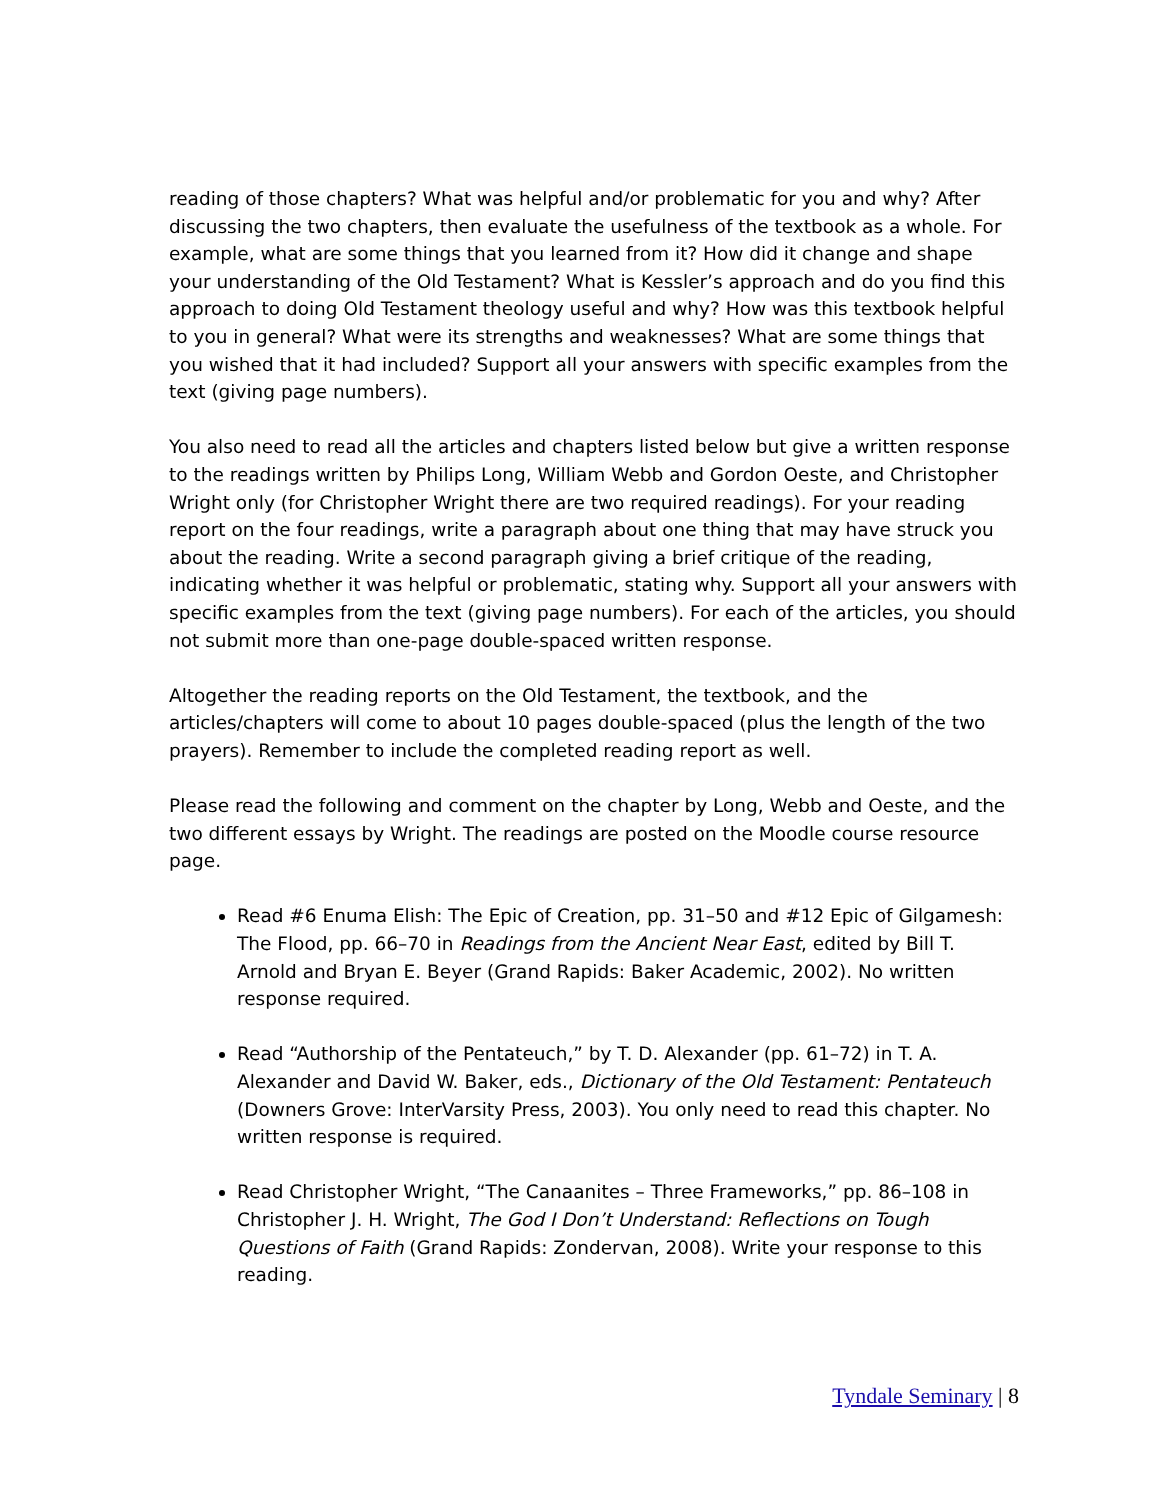reading of those chapters? What was helpful and/or problematic for you and why? After discussing the two chapters, then evaluate the usefulness of the textbook as a whole. For example, what are some things that you learned from it? How did it change and shape your understanding of the Old Testament? What is Kessler’s approach and do you find this approach to doing Old Testament theology useful and why? How was this textbook helpful to you in general? What were its strengths and weaknesses? What are some things that you wished that it had included? Support all your answers with specific examples from the text (giving page numbers).
You also need to read all the articles and chapters listed below but give a written response to the readings written by Philips Long, William Webb and Gordon Oeste, and Christopher Wright only (for Christopher Wright there are two required readings). For your reading report on the four readings, write a paragraph about one thing that may have struck you about the reading. Write a second paragraph giving a brief critique of the reading, indicating whether it was helpful or problematic, stating why. Support all your answers with specific examples from the text (giving page numbers). For each of the articles, you should not submit more than one-page double-spaced written response.
Altogether the reading reports on the Old Testament, the textbook, and the articles/chapters will come to about 10 pages double-spaced (plus the length of the two prayers). Remember to include the completed reading report as well.
Please read the following and comment on the chapter by Long, Webb and Oeste, and the two different essays by Wright. The readings are posted on the Moodle course resource page.
Read #6 Enuma Elish: The Epic of Creation, pp. 31–50 and #12 Epic of Gilgamesh: The Flood, pp. 66–70 in Readings from the Ancient Near East, edited by Bill T. Arnold and Bryan E. Beyer (Grand Rapids: Baker Academic, 2002). No written response required.
Read “Authorship of the Pentateuch,” by T. D. Alexander (pp. 61–72) in T. A. Alexander and David W. Baker, eds., Dictionary of the Old Testament: Pentateuch (Downers Grove: InterVarsity Press, 2003). You only need to read this chapter. No written response is required.
Read Christopher Wright, “The Canaanites – Three Frameworks,” pp. 86–108 in Christopher J. H. Wright, The God I Don’t Understand: Reflections on Tough Questions of Faith (Grand Rapids: Zondervan, 2008). Write your response to this reading.
Tyndale Seminary | 8